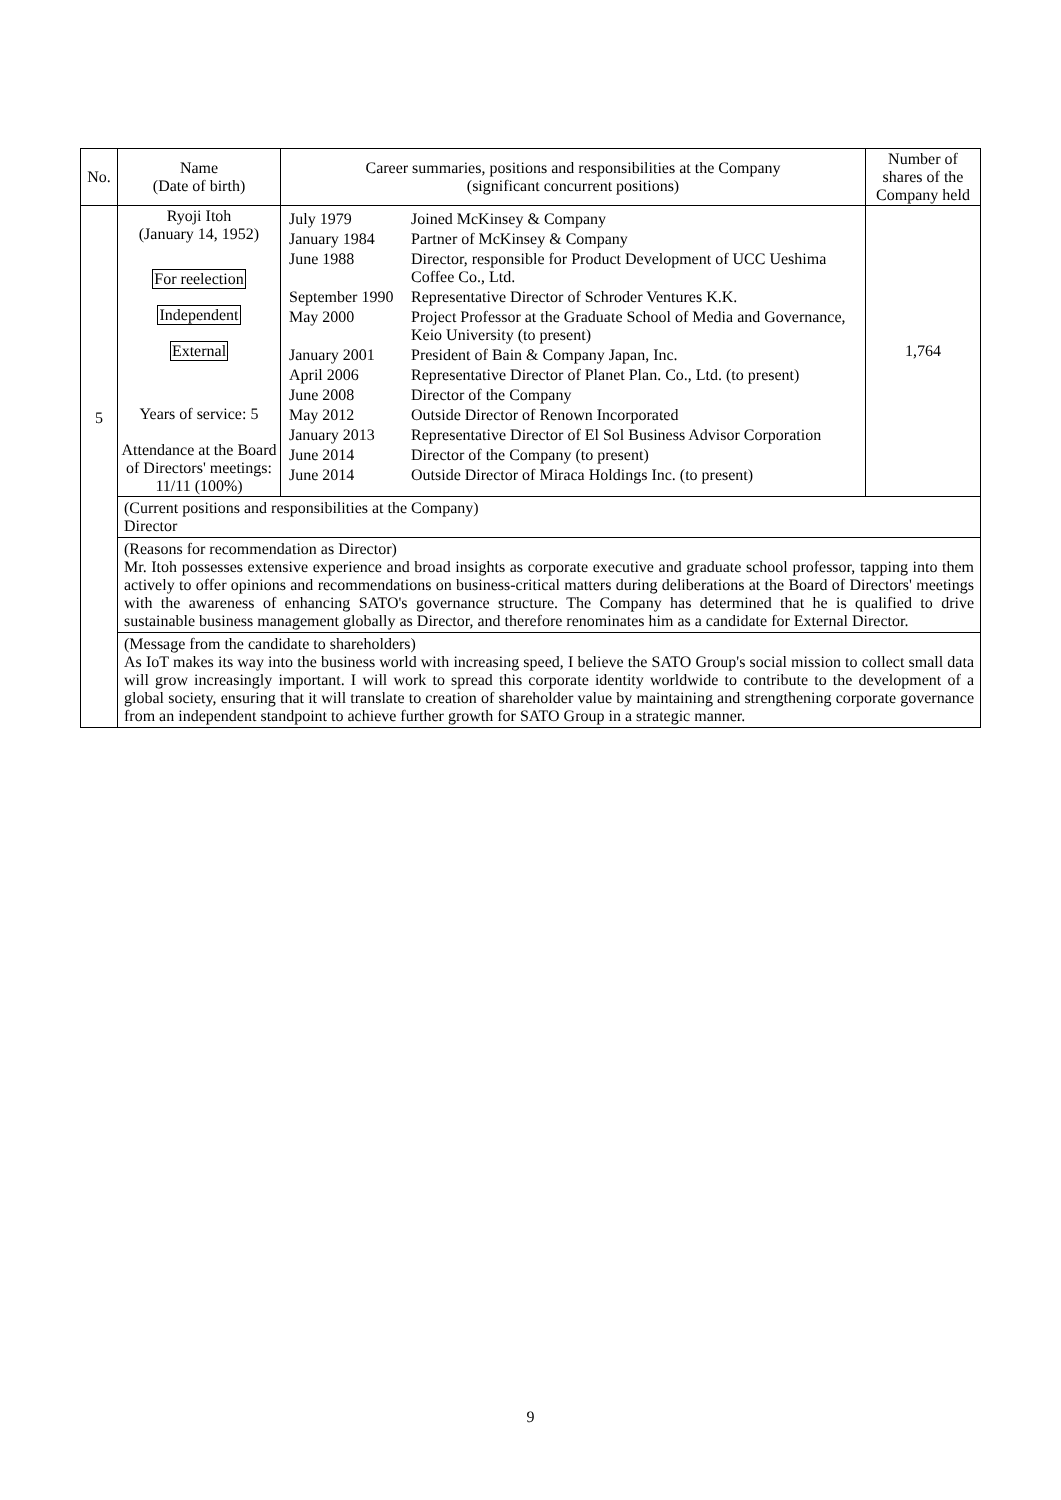| No. | Name (Date of birth) | Career summaries, positions and responsibilities at the Company (significant concurrent positions) | Number of shares of the Company held |
| --- | --- | --- | --- |
| 5 | Ryoji Itoh (January 14, 1952) For reelection Independent External Years of service: 5 Attendance at the Board of Directors' meetings: 11/11 (100%) | / July 1979 / Joined McKinsey & Company / / January 1984 / Partner of McKinsey & Company / / June 1988 / Director, responsible for Product Development of UCC Ueshima Coffee Co., Ltd. / / September 1990 / Representative Director of Schroder Ventures K.K. / / May 2000 / Project Professor at the Graduate School of Media and Governance, Keio University (to present) / / January 2001 / President of Bain & Company Japan, Inc. / / April 2006 / Representative Director of Planet Plan. Co., Ltd. (to present) / / June 2008 / Director of the Company / / May 2012 / Outside Director of Renown Incorporated / / January 2013 / Representative Director of El Sol Business Advisor Corporation / / June 2014 / Director of the Company (to present) / / June 2014 / Outside Director of Miraca Holdings Inc. (to present) / | 1,764 |
| | (Current positions and responsibilities at the Company) Director | | |
| | (Reasons for recommendation as Director) Mr. Itoh possesses extensive experience and broad insights as corporate executive and graduate school professor, tapping into them actively to offer opinions and recommendations on business-critical matters during deliberations at the Board of Directors' meetings with the awareness of enhancing SATO's governance structure. The Company has determined that he is qualified to drive sustainable business management globally as Director, and therefore renominates him as a candidate for External Director. | | |
| | (Message from the candidate to shareholders) As IoT makes its way into the business world with increasing speed, I believe the SATO Group's social mission to collect small data will grow increasingly important. I will work to spread this corporate identity worldwide to contribute to the development of a global society, ensuring that it will translate to creation of shareholder value by maintaining and strengthening corporate governance from an independent standpoint to achieve further growth for SATO Group in a strategic manner. | | |
9